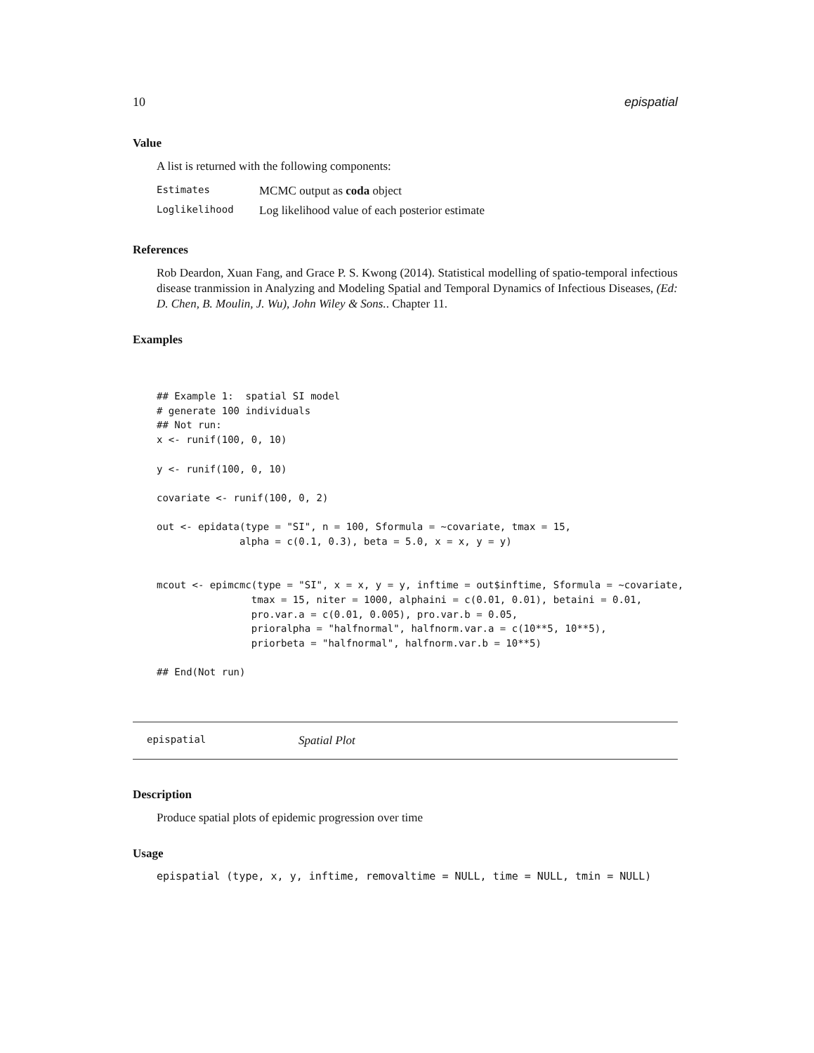10 epispatial
Value
A list is returned with the following components:
| Estimates | MCMC output as coda object |
| Loglikelihood | Log likelihood value of each posterior estimate |
References
Rob Deardon, Xuan Fang, and Grace P. S. Kwong (2014). Statistical modelling of spatio-temporal infectious disease tranmission in Analyzing and Modeling Spatial and Temporal Dynamics of Infectious Diseases, (Ed: D. Chen, B. Moulin, J. Wu), John Wiley & Sons.. Chapter 11.
Examples
## Example 1:  spatial SI model
# generate 100 individuals
## Not run:
x <- runif(100, 0, 10)

y <- runif(100, 0, 10)

covariate <- runif(100, 0, 2)

out <- epidata(type = "SI", n = 100, Sformula = ~covariate, tmax = 15,
              alpha = c(0.1, 0.3), beta = 5.0, x = x, y = y)


mcout <- epimcmc(type = "SI", x = x, y = y, inftime = out$inftime, Sformula = ~covariate,
                tmax = 15, niter = 1000, alphaini = c(0.01, 0.01), betaini = 0.01,
                pro.var.a = c(0.01, 0.005), pro.var.b = 0.05,
                prioralpha = "halfnormal", halfnorm.var.a = c(10**5, 10**5),
                priorbeta = "halfnormal", halfnorm.var.b = 10**5)

## End(Not run)
epispatial Spatial Plot
Description
Produce spatial plots of epidemic progression over time
Usage
epispatial (type, x, y, inftime, removaltime = NULL, time = NULL, tmin = NULL)